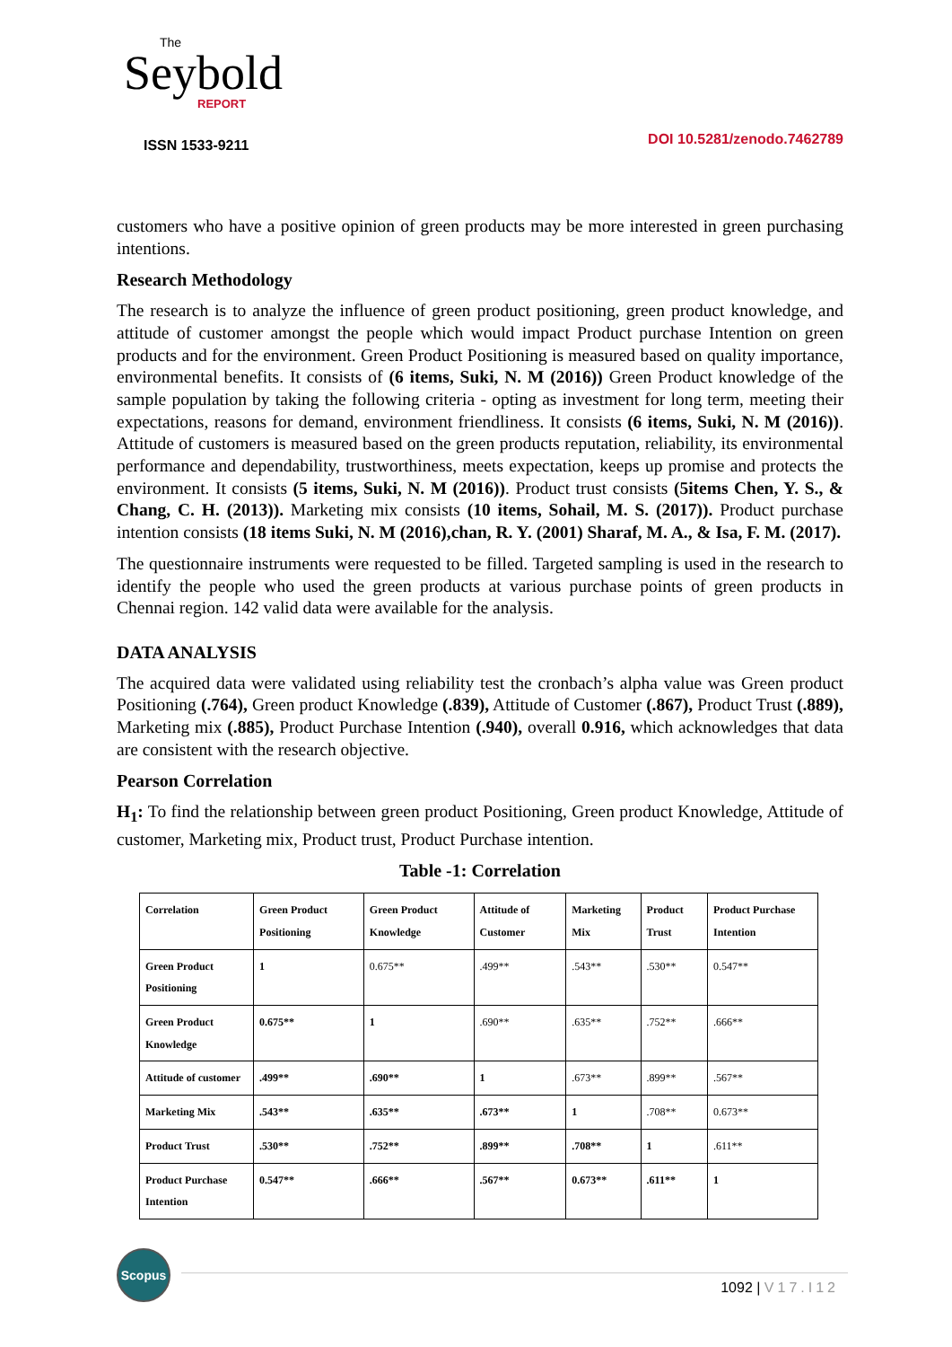The
Seybold
REPORT
ISSN 1533-9211
DOI 10.5281/zenodo.7462789
customers who have a positive opinion of green products may be more interested in green purchasing intentions.
Research Methodology
The research is to analyze the influence of green product positioning, green product knowledge, and attitude of customer amongst the people which would impact Product purchase Intention on green products and for the environment. Green Product Positioning is measured based on quality importance, environmental benefits. It consists of (6 items, Suki, N. M (2016)) Green Product knowledge of the sample population by taking the following criteria - opting as investment for long term, meeting their expectations, reasons for demand, environment friendliness. It consists (6 items, Suki, N. M (2016)). Attitude of customers is measured based on the green products reputation, reliability, its environmental performance and dependability, trustworthiness, meets expectation, keeps up promise and protects the environment. It consists (5 items, Suki, N. M (2016)). Product trust consists (5items Chen, Y. S., & Chang, C. H. (2013)). Marketing mix consists (10 items, Sohail, M. S. (2017)). Product purchase intention consists (18 items Suki, N. M (2016),chan, R. Y. (2001) Sharaf, M. A., & Isa, F. M. (2017).
The questionnaire instruments were requested to be filled. Targeted sampling is used in the research to identify the people who used the green products at various purchase points of green products in Chennai region. 142 valid data were available for the analysis.
DATA ANALYSIS
The acquired data were validated using reliability test the cronbach’s alpha value was Green product Positioning (.764), Green product Knowledge (.839), Attitude of Customer (.867), Product Trust (.889), Marketing mix (.885), Product Purchase Intention (.940), overall 0.916, which acknowledges that data are consistent with the research objective.
Pearson Correlation
H<sub>1</sub>: To find the relationship between green product Positioning, Green product Knowledge, Attitude of customer, Marketing mix, Product trust, Product Purchase intention.
Table -1: Correlation
| Correlation | Green Product Positioning | Green Product Knowledge | Attitude of Customer | Marketing Mix | Product Trust | Product Purchase Intention |
| --- | --- | --- | --- | --- | --- | --- |
| Green Product Positioning | 1 | 0.675** | .499** | .543** | .530** | 0.547** |
| Green Product Knowledge | 0.675** | 1 | .690** | .635** | .752** | .666** |
| Attitude of customer | .499** | .690** | 1 | .673** | .899** | .567** |
| Marketing Mix | .543** | .635** | .673** | 1 | .708** | 0.673** |
| Product Trust | .530** | .752** | .899** | .708** | 1 | .611** |
| Product Purchase Intention | 0.547** | .666** | .567** | 0.673** | .611** | 1 |
Scopus
1092 | V17.I12